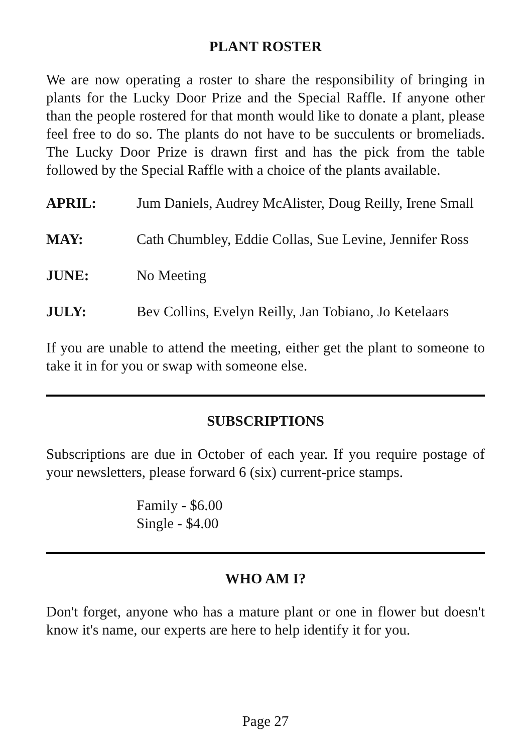PLANT ROSTER
We are now operating a roster to share the responsibility of bringing in plants for the Lucky Door Prize and the Special Raffle. If anyone other than the people rostered for that month would like to donate a plant, please feel free to do so. The plants do not have to be succulents or bromeliads. The Lucky Door Prize is drawn first and has the pick from the table followed by the Special Raffle with a choice of the plants available.
APRIL: Jum Daniels, Audrey McAlister, Doug Reilly, Irene Small
MAY: Cath Chumbley, Eddie Collas, Sue Levine, Jennifer Ross
JUNE: No Meeting
JULY: Bev Collins, Evelyn Reilly, Jan Tobiano, Jo Ketelaars
If you are unable to attend the meeting, either get the plant to someone to take it in for you or swap with someone else.
SUBSCRIPTIONS
Subscriptions are due in October of each year. If you require postage of your newsletters, please forward 6 (six) current-price stamps.
Family - $6.00
Single - $4.00
WHO AM I?
Don't forget, anyone who has a mature plant or one in flower but doesn't know it's name, our experts are here to help identify it for you.
Page 27